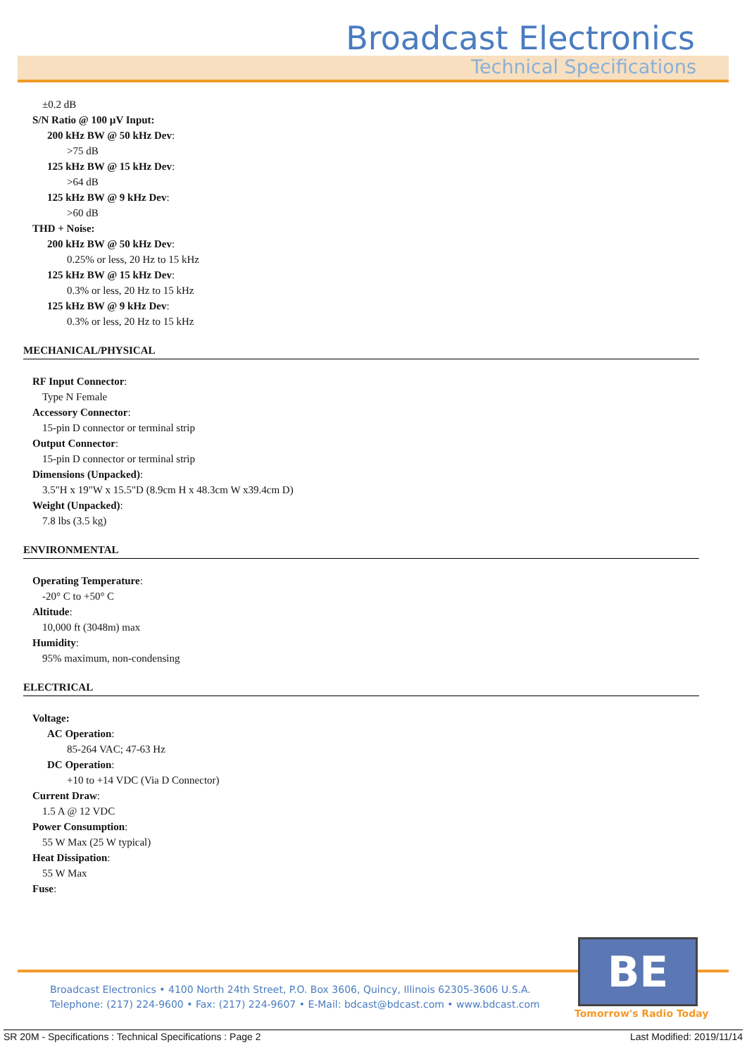Broadcast Electronics
Technical Specifications
±0.2 dB
S/N Ratio @ 100 µV Input:
200 kHz BW @ 50 kHz Dev:
>75 dB
125 kHz BW @ 15 kHz Dev:
>64 dB
125 kHz BW @ 9 kHz Dev:
>60 dB
THD + Noise:
200 kHz BW @ 50 kHz Dev:
0.25% or less, 20 Hz to 15 kHz
125 kHz BW @ 15 kHz Dev:
0.3% or less, 20 Hz to 15 kHz
125 kHz BW @ 9 kHz Dev:
0.3% or less, 20 Hz to 15 kHz
MECHANICAL/PHYSICAL
RF Input Connector:
Type N Female
Accessory Connector:
15-pin D connector or terminal strip
Output Connector:
15-pin D connector or terminal strip
Dimensions (Unpacked):
3.5"H x 19"W x 15.5"D (8.9cm H x 48.3cm W x39.4cm D)
Weight (Unpacked):
7.8 lbs (3.5 kg)
ENVIRONMENTAL
Operating Temperature:
-20° C to +50° C
Altitude:
10,000 ft (3048m) max
Humidity:
95% maximum, non-condensing
ELECTRICAL
Voltage:
AC Operation:
85-264 VAC; 47-63 Hz
DC Operation:
+10 to +14 VDC (Via D Connector)
Current Draw:
1.5 A @ 12 VDC
Power Consumption:
55 W Max (25 W typical)
Heat Dissipation:
55 W Max
Fuse:
Broadcast Electronics • 4100 North 24th Street, P.O. Box 3606, Quincy, Illinois 62305-3606 U.S.A.
Telephone: (217) 224-9600 • Fax: (217) 224-9607 • E-Mail: bdcast@bdcast.com • www.bdcast.com
BE
Tomorrow's Radio Today
SR 20M - Specifications : Technical Specifications : Page 2 Last Modified: 2019/11/14